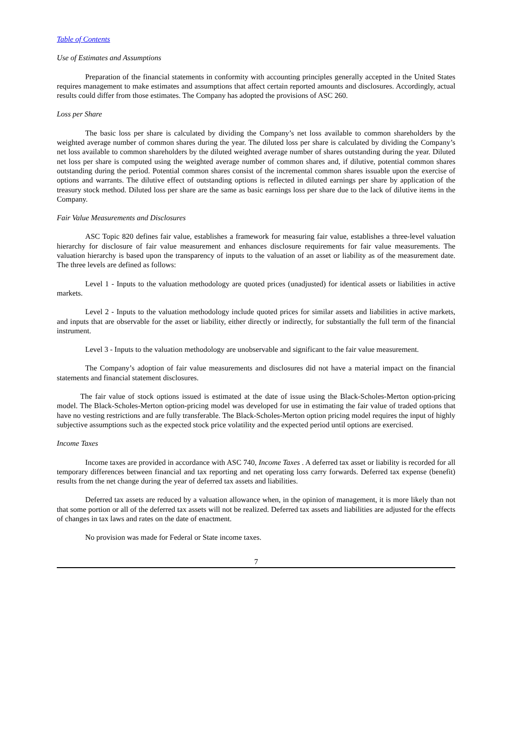Table of Contents
Use of Estimates and Assumptions
Preparation of the financial statements in conformity with accounting principles generally accepted in the United States requires management to make estimates and assumptions that affect certain reported amounts and disclosures. Accordingly, actual results could differ from those estimates. The Company has adopted the provisions of ASC 260.
Loss per Share
The basic loss per share is calculated by dividing the Company’s net loss available to common shareholders by the weighted average number of common shares during the year. The diluted loss per share is calculated by dividing the Company’s net loss available to common shareholders by the diluted weighted average number of shares outstanding during the year. Diluted net loss per share is computed using the weighted average number of common shares and, if dilutive, potential common shares outstanding during the period. Potential common shares consist of the incremental common shares issuable upon the exercise of options and warrants. The dilutive effect of outstanding options is reflected in diluted earnings per share by application of the treasury stock method. Diluted loss per share are the same as basic earnings loss per share due to the lack of dilutive items in the Company.
Fair Value Measurements and Disclosures
ASC Topic 820 defines fair value, establishes a framework for measuring fair value, establishes a three-level valuation hierarchy for disclosure of fair value measurement and enhances disclosure requirements for fair value measurements. The valuation hierarchy is based upon the transparency of inputs to the valuation of an asset or liability as of the measurement date. The three levels are defined as follows:
Level 1 - Inputs to the valuation methodology are quoted prices (unadjusted) for identical assets or liabilities in active markets.
Level 2 - Inputs to the valuation methodology include quoted prices for similar assets and liabilities in active markets, and inputs that are observable for the asset or liability, either directly or indirectly, for substantially the full term of the financial instrument.
Level 3 - Inputs to the valuation methodology are unobservable and significant to the fair value measurement.
The Company’s adoption of fair value measurements and disclosures did not have a material impact on the financial statements and financial statement disclosures.
The fair value of stock options issued is estimated at the date of issue using the Black-Scholes-Merton option-pricing model. The Black-Scholes-Merton option-pricing model was developed for use in estimating the fair value of traded options that have no vesting restrictions and are fully transferable. The Black-Scholes-Merton option pricing model requires the input of highly subjective assumptions such as the expected stock price volatility and the expected period until options are exercised.
Income Taxes
Income taxes are provided in accordance with ASC 740, Income Taxes . A deferred tax asset or liability is recorded for all temporary differences between financial and tax reporting and net operating loss carry forwards. Deferred tax expense (benefit) results from the net change during the year of deferred tax assets and liabilities.
Deferred tax assets are reduced by a valuation allowance when, in the opinion of management, it is more likely than not that some portion or all of the deferred tax assets will not be realized. Deferred tax assets and liabilities are adjusted for the effects of changes in tax laws and rates on the date of enactment.
No provision was made for Federal or State income taxes.
7